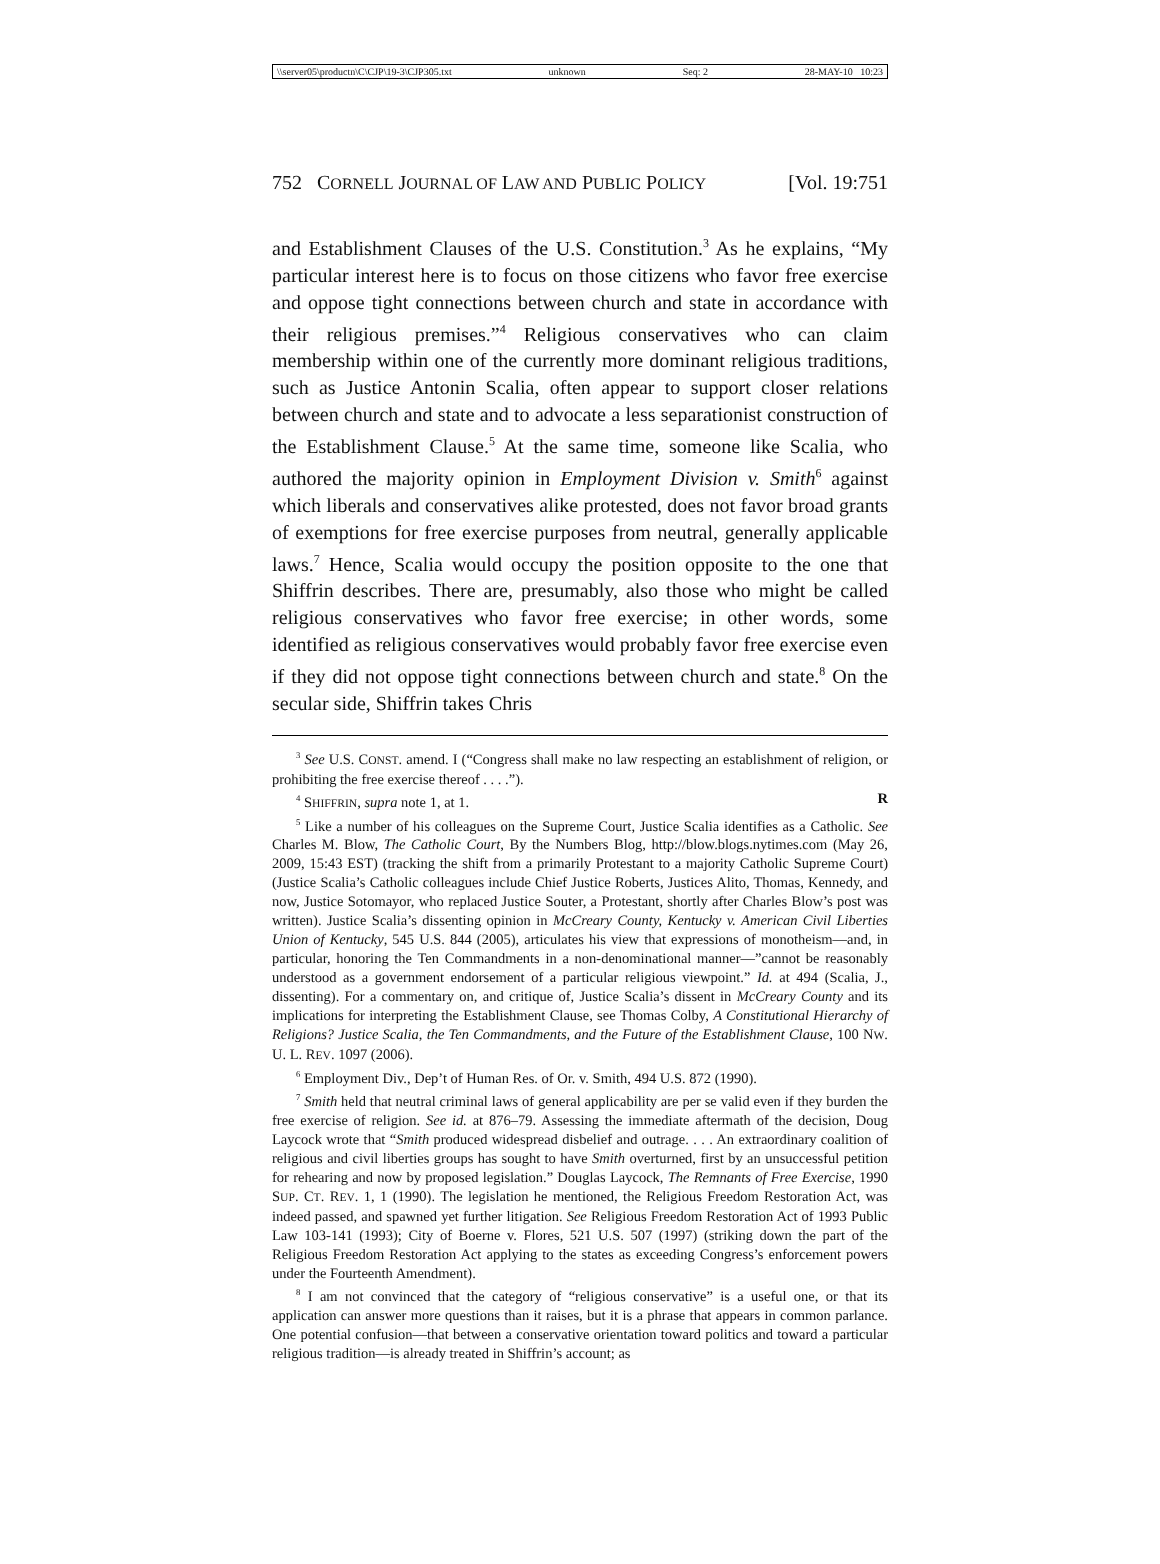\\server05\productn\C\CJP\19-3\CJP305.txt unknown Seq: 2 28-MAY-10 10:23
752 CORNELL JOURNAL OF LAW AND PUBLIC POLICY [Vol. 19:751
and Establishment Clauses of the U.S. Constitution.<sup>3</sup> As he explains, “My particular interest here is to focus on those citizens who favor free exercise and oppose tight connections between church and state in accordance with their religious premises.”<sup>4</sup> Religious conservatives who can claim membership within one of the currently more dominant religious traditions, such as Justice Antonin Scalia, often appear to support closer relations between church and state and to advocate a less separationist construction of the Establishment Clause.<sup>5</sup> At the same time, someone like Scalia, who authored the majority opinion in Employment Division v. Smith<sup>6</sup> against which liberals and conservatives alike protested, does not favor broad grants of exemptions for free exercise purposes from neutral, generally applicable laws.<sup>7</sup> Hence, Scalia would occupy the position opposite to the one that Shiffrin describes. There are, presumably, also those who might be called religious conservatives who favor free exercise; in other words, some identified as religious conservatives would probably favor free exercise even if they did not oppose tight connections between church and state.<sup>8</sup> On the secular side, Shiffrin takes Chris
<sup>3</sup> See U.S. CONST. amend. I (“Congress shall make no law respecting an establishment of religion, or prohibiting the free exercise thereof . . . .”).
<sup>4</sup> SHIFFRIN, supra note 1, at 1. R
<sup>5</sup> Like a number of his colleagues on the Supreme Court, Justice Scalia identifies as a Catholic. See Charles M. Blow, The Catholic Court, By the Numbers Blog, http://blow.blogs.nytimes.com (May 26, 2009, 15:43 EST) (tracking the shift from a primarily Protestant to a majority Catholic Supreme Court) (Justice Scalia’s Catholic colleagues include Chief Justice Roberts, Justices Alito, Thomas, Kennedy, and now, Justice Sotomayor, who replaced Justice Souter, a Protestant, shortly after Charles Blow’s post was written). Justice Scalia’s dissenting opinion in McCreary County, Kentucky v. American Civil Liberties Union of Kentucky, 545 U.S. 844 (2005), articulates his view that expressions of monotheism—and, in particular, honoring the Ten Commandments in a non-denominational manner—”cannot be reasonably understood as a government endorsement of a particular religious viewpoint.” Id. at 494 (Scalia, J., dissenting). For a commentary on, and critique of, Justice Scalia’s dissent in McCreary County and its implications for interpreting the Establishment Clause, see Thomas Colby, A Constitutional Hierarchy of Religions? Justice Scalia, the Ten Commandments, and the Future of the Establishment Clause, 100 NW. U. L. REV. 1097 (2006).
<sup>6</sup> Employment Div., Dep’t of Human Res. of Or. v. Smith, 494 U.S. 872 (1990).
<sup>7</sup> Smith held that neutral criminal laws of general applicability are per se valid even if they burden the free exercise of religion. See id. at 876–79. Assessing the immediate aftermath of the decision, Doug Laycock wrote that “Smith produced widespread disbelief and outrage. . . . An extraordinary coalition of religious and civil liberties groups has sought to have Smith overturned, first by an unsuccessful petition for rehearing and now by proposed legislation.” Douglas Laycock, The Remnants of Free Exercise, 1990 SUP. CT. REV. 1, 1 (1990). The legislation he mentioned, the Religious Freedom Restoration Act, was indeed passed, and spawned yet further litigation. See Religious Freedom Restoration Act of 1993 Public Law 103-141 (1993); City of Boerne v. Flores, 521 U.S. 507 (1997) (striking down the part of the Religious Freedom Restoration Act applying to the states as exceeding Congress’s enforcement powers under the Fourteenth Amendment).
<sup>8</sup> I am not convinced that the category of “religious conservative” is a useful one, or that its application can answer more questions than it raises, but it is a phrase that appears in common parlance. One potential confusion—that between a conservative orientation toward politics and toward a particular religious tradition—is already treated in Shiffrin’s account; as